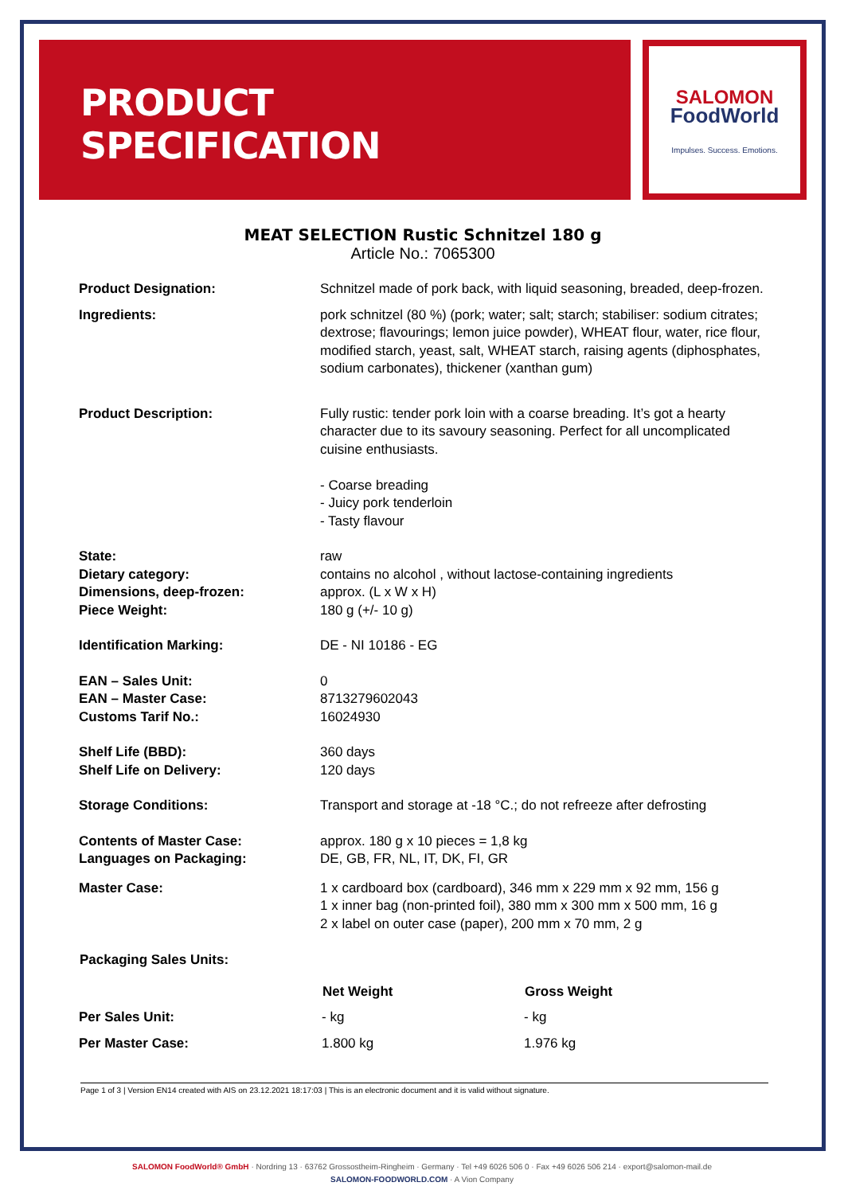PRODUCT
SPECIFICATION
SALOMON
FoodWorld
Impulses. Success. Emotions.
MEAT SELECTION Rustic Schnitzel 180 g
Article No.: 7065300
| Product Designation: | Schnitzel made of pork back, with liquid seasoning, breaded, deep-frozen. |
| Ingredients: | pork schnitzel (80 %) (pork; water; salt; starch; stabiliser: sodium citrates; dextrose; flavourings; lemon juice powder), WHEAT flour, water, rice flour, modified starch, yeast, salt, WHEAT starch, raising agents (diphosphates, sodium carbonates), thickener (xanthan gum) |
| Product Description: | Fully rustic: tender pork loin with a coarse breading. It’s got a hearty character due to its savoury seasoning. Perfect for all uncomplicated cuisine enthusiasts. - Coarse breading - Juicy pork tenderloin - Tasty flavour |
| State: | raw |
| Dietary category: | contains no alcohol , without lactose-containing ingredients |
| Dimensions, deep-frozen: | approx. (L x W x H) |
| Piece Weight: | 180 g (+/- 10 g) |
| Identification Marking: | DE - NI 10186 - EG |
| EAN – Sales Unit: | 0 |
| EAN – Master Case: | 8713279602043 |
| Customs Tarif No.: | 16024930 |
| Shelf Life (BBD): | 360 days |
| Shelf Life on Delivery: | 120 days |
| Storage Conditions: | Transport and storage at -18 °C.; do not refreeze after defrosting |
| Contents of Master Case: | approx. 180 g x 10 pieces = 1,8 kg |
| Languages on Packaging: | DE, GB, FR, NL, IT, DK, FI, GR |
| Master Case: | 1 x cardboard box (cardboard), 346 mm x 229 mm x 92 mm, 156 g 1 x inner bag (non-printed foil), 380 mm x 300 mm x 500 mm, 16 g 2 x label on outer case (paper), 200 mm x 70 mm, 2 g |
| Packaging Sales Units: | | |
| --- | --- | --- |
| | Net Weight | Gross Weight |
| Per Sales Unit: | - kg | - kg |
| Per Master Case: | 1.800 kg | 1.976 kg |
Page 1 of 3 | Version EN14 created with AIS on 23.12.2021 18:17:03 | This is an electronic document and it is valid without signature.
SALOMON FoodWorld® GmbH · Nordring 13 · 63762 Grossostheim-Ringheim · Germany · Tel +49 6026 506 0 · Fax +49 6026 506 214 · export@salomon-mail.de
SALOMON-FOODWORLD.COM · A Vion Company